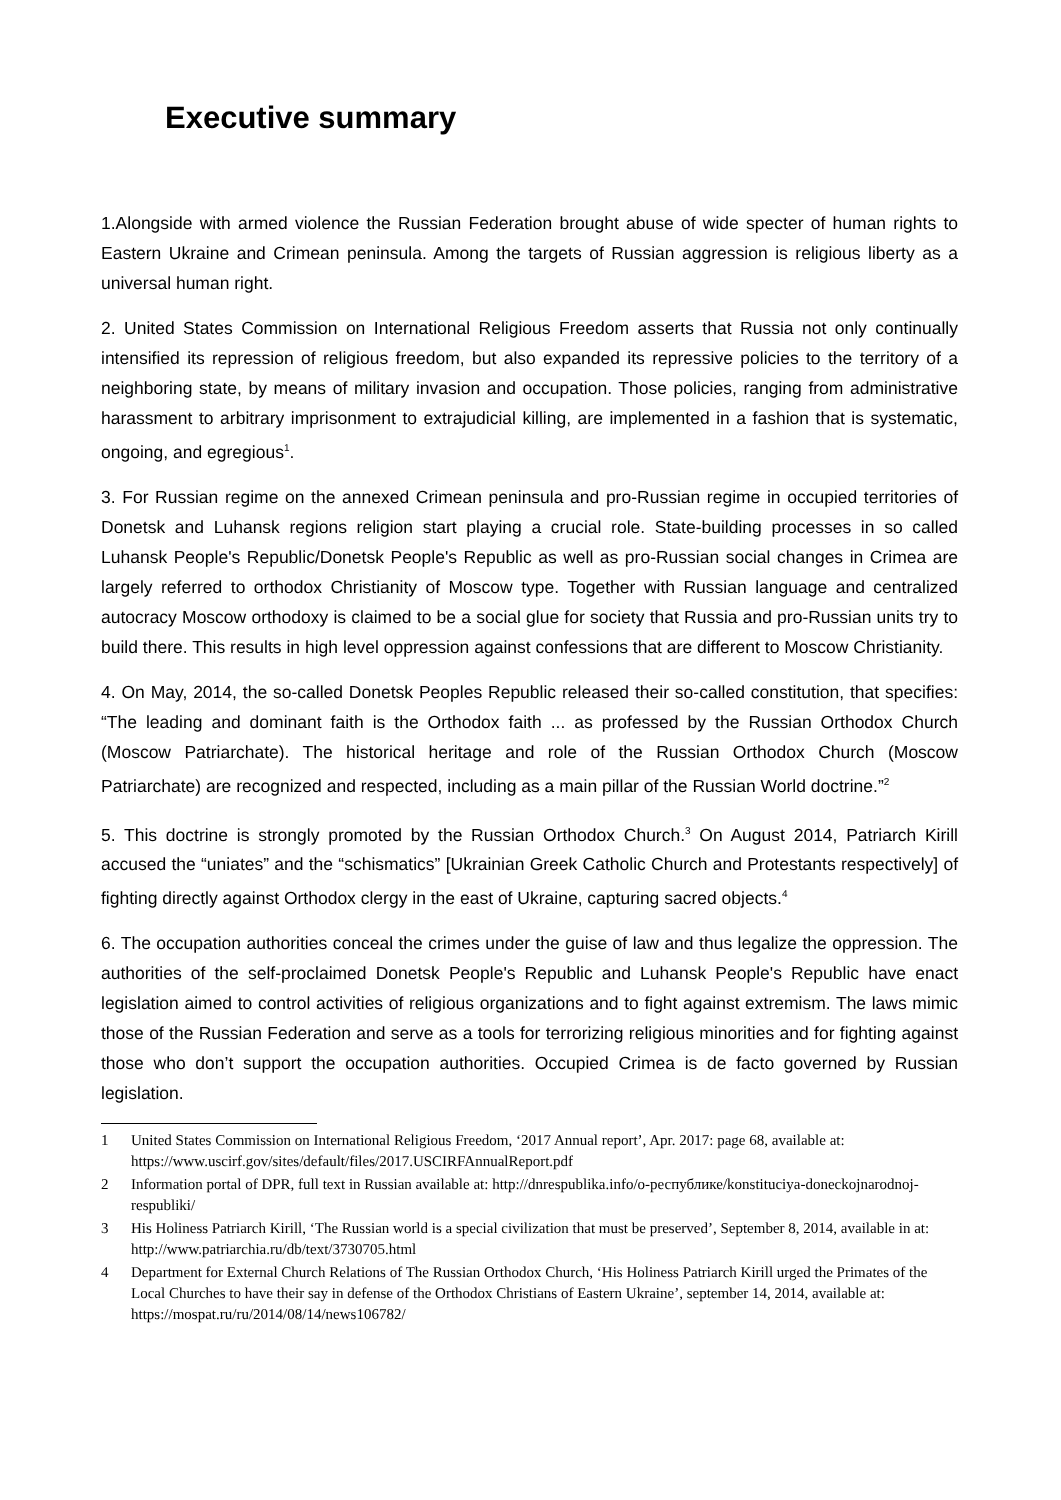Executive summary
1.Alongside with armed violence the Russian Federation brought abuse of wide specter of human rights to Eastern Ukraine and Crimean peninsula. Among the targets of Russian aggression is religious liberty as a universal human right.
2. United States Commission on International Religious Freedom asserts that Russia not only continually intensified its repression of religious freedom, but also expanded its repressive policies to the territory of a neighboring state, by means of military invasion and occupation. Those policies, ranging from administrative harassment to arbitrary imprisonment to extrajudicial killing, are implemented in a fashion that is systematic, ongoing, and egregious<sup>1</sup>.
3. For Russian regime on the annexed Crimean peninsula and pro-Russian regime in occupied territories of Donetsk and Luhansk regions religion start playing a crucial role. State-building processes in so called Luhansk People's Republic/Donetsk People's Republic as well as pro-Russian social changes in Crimea are largely referred to orthodox Christianity of Moscow type. Together with Russian language and centralized autocracy Moscow orthodoxy is claimed to be a social glue for society that Russia and pro-Russian units try to build there. This results in high level oppression against confessions that are different to Moscow Christianity.
4. On May, 2014, the so-called Donetsk Peoples Republic released their so-called constitution, that specifies: “The leading and dominant faith is the Orthodox faith ... as professed by the Russian Orthodox Church (Moscow Patriarchate). The historical heritage and role of the Russian Orthodox Church (Moscow Patriarchate) are recognized and respected, including as a main pillar of the Russian World doctrine.”<sup>2</sup>
5. This doctrine is strongly promoted by the Russian Orthodox Church.<sup>3</sup> On August 2014, Patriarch Kirill accused the “uniates” and the “schismatics” [Ukrainian Greek Catholic Church and Protestants respectively] of fighting directly against Orthodox clergy in the east of Ukraine, capturing sacred objects.<sup>4</sup>
6. The occupation authorities conceal the crimes under the guise of law and thus legalize the oppression. The authorities of the self-proclaimed Donetsk People's Republic and Luhansk People's Republic have enact legislation aimed to control activities of religious organizations and to fight against extremism. The laws mimic those of the Russian Federation and serve as a tools for terrorizing religious minorities and for fighting against those who don’t support the occupation authorities. Occupied Crimea is de facto governed by Russian legislation.
1 United States Commission on International Religious Freedom, ‘2017 Annual report’, Apr. 2017: page 68, available at: https://www.uscirf.gov/sites/default/files/2017.USCIRFAnnualReport.pdf
2 Information portal of DPR, full text in Russian available at: http://dnrespublika.info/о-республике/konstituciya-doneckojnarodnoj-respubliki/
3 His Holiness Patriarch Kirill, ‘The Russian world is a special civilization that must be preserved’, September 8, 2014, available in at: http://www.patriarchia.ru/db/text/3730705.html
4 Department for External Church Relations of The Russian Orthodox Church, ‘His Holiness Patriarch Kirill urged the Primates of the Local Churches to have their say in defense of the Orthodox Christians of Eastern Ukraine’, september 14, 2014, available at: https://mospat.ru/ru/2014/08/14/news106782/